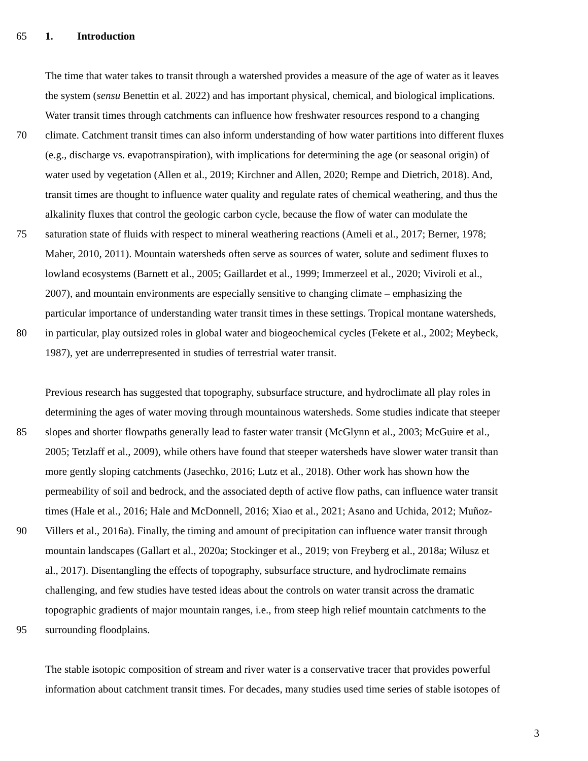65 1. Introduction
The time that water takes to transit through a watershed provides a measure of the age of water as it leaves
the system (sensu Benettin et al. 2022) and has important physical, chemical, and biological implications.
Water transit times through catchments can influence how freshwater resources respond to a changing
70 climate. Catchment transit times can also inform understanding of how water partitions into different fluxes
(e.g., discharge vs. evapotranspiration), with implications for determining the age (or seasonal origin) of
water used by vegetation (Allen et al., 2019; Kirchner and Allen, 2020; Rempe and Dietrich, 2018). And,
transit times are thought to influence water quality and regulate rates of chemical weathering, and thus the
alkalinity fluxes that control the geologic carbon cycle, because the flow of water can modulate the
75 saturation state of fluids with respect to mineral weathering reactions (Ameli et al., 2017; Berner, 1978;
Maher, 2010, 2011). Mountain watersheds often serve as sources of water, solute and sediment fluxes to
lowland ecosystems (Barnett et al., 2005; Gaillardet et al., 1999; Immerzeel et al., 2020; Viviroli et al.,
2007), and mountain environments are especially sensitive to changing climate – emphasizing the
particular importance of understanding water transit times in these settings. Tropical montane watersheds,
80 in particular, play outsized roles in global water and biogeochemical cycles (Fekete et al., 2002; Meybeck,
1987), yet are underrepresented in studies of terrestrial water transit.
Previous research has suggested that topography, subsurface structure, and hydroclimate all play roles in
determining the ages of water moving through mountainous watersheds. Some studies indicate that steeper
85 slopes and shorter flowpaths generally lead to faster water transit (McGlynn et al., 2003; McGuire et al.,
2005; Tetzlaff et al., 2009), while others have found that steeper watersheds have slower water transit than
more gently sloping catchments (Jasechko, 2016; Lutz et al., 2018). Other work has shown how the
permeability of soil and bedrock, and the associated depth of active flow paths, can influence water transit
times (Hale et al., 2016; Hale and McDonnell, 2016; Xiao et al., 2021; Asano and Uchida, 2012; Muñoz-
90 Villers et al., 2016a). Finally, the timing and amount of precipitation can influence water transit through
mountain landscapes (Gallart et al., 2020a; Stockinger et al., 2019; von Freyberg et al., 2018a; Wilusz et
al., 2017). Disentangling the effects of topography, subsurface structure, and hydroclimate remains
challenging, and few studies have tested ideas about the controls on water transit across the dramatic
topographic gradients of major mountain ranges, i.e., from steep high relief mountain catchments to the
95 surrounding floodplains.
The stable isotopic composition of stream and river water is a conservative tracer that provides powerful
information about catchment transit times. For decades, many studies used time series of stable isotopes of
3